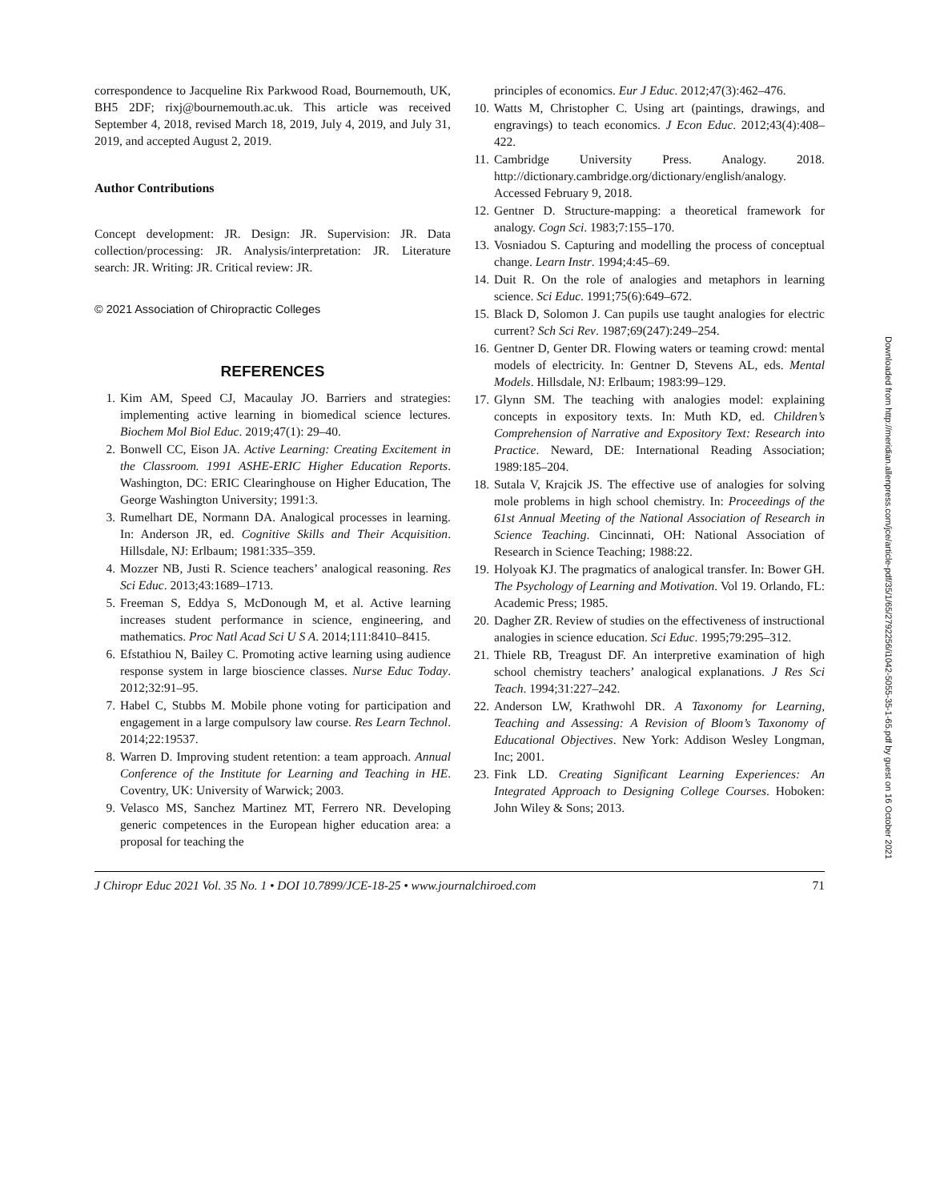correspondence to Jacqueline Rix Parkwood Road, Bournemouth, UK, BH5 2DF; rixj@bournemouth.ac.uk. This article was received September 4, 2018, revised March 18, 2019, July 4, 2019, and July 31, 2019, and accepted August 2, 2019.
Author Contributions
Concept development: JR. Design: JR. Supervision: JR. Data collection/processing: JR. Analysis/interpretation: JR. Literature search: JR. Writing: JR. Critical review: JR.
© 2021 Association of Chiropractic Colleges
REFERENCES
1. Kim AM, Speed CJ, Macaulay JO. Barriers and strategies: implementing active learning in biomedical science lectures. Biochem Mol Biol Educ. 2019;47(1): 29–40.
2. Bonwell CC, Eison JA. Active Learning: Creating Excitement in the Classroom. 1991 ASHE-ERIC Higher Education Reports. Washington, DC: ERIC Clearinghouse on Higher Education, The George Washington University; 1991:3.
3. Rumelhart DE, Normann DA. Analogical processes in learning. In: Anderson JR, ed. Cognitive Skills and Their Acquisition. Hillsdale, NJ: Erlbaum; 1981:335–359.
4. Mozzer NB, Justi R. Science teachers’ analogical reasoning. Res Sci Educ. 2013;43:1689–1713.
5. Freeman S, Eddya S, McDonough M, et al. Active learning increases student performance in science, engineering, and mathematics. Proc Natl Acad Sci U S A. 2014;111:8410–8415.
6. Efstathiou N, Bailey C. Promoting active learning using audience response system in large bioscience classes. Nurse Educ Today. 2012;32:91–95.
7. Habel C, Stubbs M. Mobile phone voting for participation and engagement in a large compulsory law course. Res Learn Technol. 2014;22:19537.
8. Warren D. Improving student retention: a team approach. Annual Conference of the Institute for Learning and Teaching in HE. Coventry, UK: University of Warwick; 2003.
9. Velasco MS, Sanchez Martinez MT, Ferrero NR. Developing generic competences in the European higher education area: a proposal for teaching the
principles of economics. Eur J Educ. 2012;47(3):462–476.
10. Watts M, Christopher C. Using art (paintings, drawings, and engravings) to teach economics. J Econ Educ. 2012;43(4):408–422.
11. Cambridge University Press. Analogy. 2018. http://dictionary.cambridge.org/dictionary/english/analogy. Accessed February 9, 2018.
12. Gentner D. Structure-mapping: a theoretical framework for analogy. Cogn Sci. 1983;7:155–170.
13. Vosniadou S. Capturing and modelling the process of conceptual change. Learn Instr. 1994;4:45–69.
14. Duit R. On the role of analogies and metaphors in learning science. Sci Educ. 1991;75(6):649–672.
15. Black D, Solomon J. Can pupils use taught analogies for electric current? Sch Sci Rev. 1987;69(247):249–254.
16. Gentner D, Genter DR. Flowing waters or teaming crowd: mental models of electricity. In: Gentner D, Stevens AL, eds. Mental Models. Hillsdale, NJ: Erlbaum; 1983:99–129.
17. Glynn SM. The teaching with analogies model: explaining concepts in expository texts. In: Muth KD, ed. Children’s Comprehension of Narrative and Expository Text: Research into Practice. Neward, DE: International Reading Association; 1989:185–204.
18. Sutala V, Krajcik JS. The effective use of analogies for solving mole problems in high school chemistry. In: Proceedings of the 61st Annual Meeting of the National Association of Research in Science Teaching. Cincinnati, OH: National Association of Research in Science Teaching; 1988:22.
19. Holyoak KJ. The pragmatics of analogical transfer. In: Bower GH. The Psychology of Learning and Motivation. Vol 19. Orlando, FL: Academic Press; 1985.
20. Dagher ZR. Review of studies on the effectiveness of instructional analogies in science education. Sci Educ. 1995;79:295–312.
21. Thiele RB, Treagust DF. An interpretive examination of high school chemistry teachers’ analogical explanations. J Res Sci Teach. 1994;31:227–242.
22. Anderson LW, Krathwohl DR. A Taxonomy for Learning, Teaching and Assessing: A Revision of Bloom’s Taxonomy of Educational Objectives. New York: Addison Wesley Longman, Inc; 2001.
23. Fink LD. Creating Significant Learning Experiences: An Integrated Approach to Designing College Courses. Hoboken: John Wiley & Sons; 2013.
Downloaded from http://meridian.allenpress.com/jce/article-pdf/35/1/65/2792256/i1042-5055-35-1-65.pdf by guest on 16 October 2021
J Chiropr Educ 2021 Vol. 35 No. 1 • DOI 10.7899/JCE-18-25 • www.journalchiroed.com 71